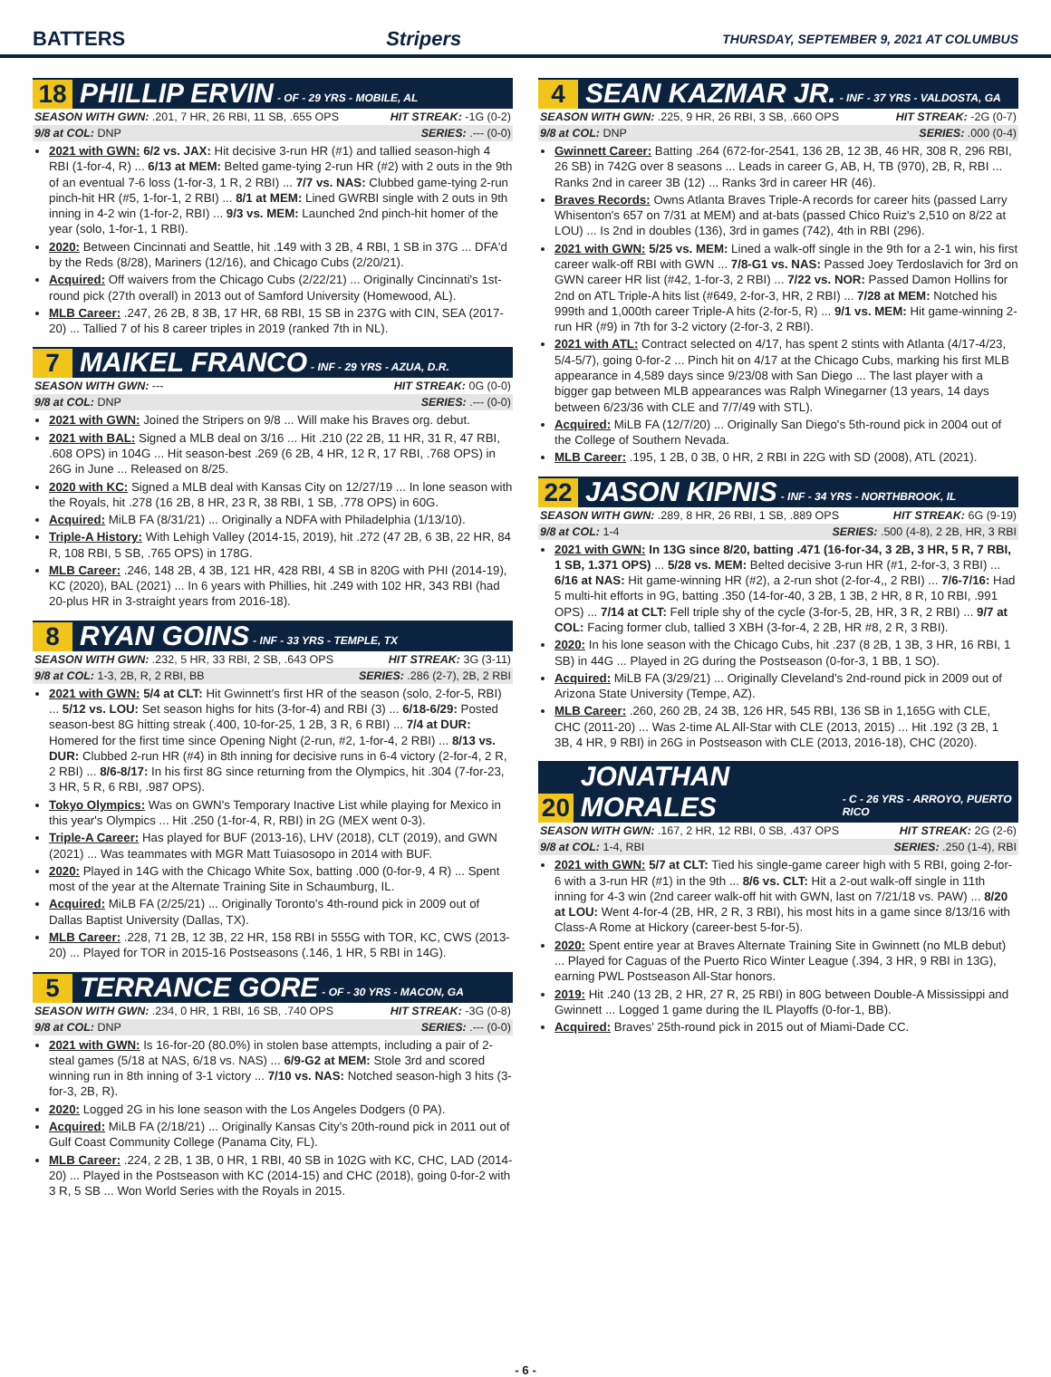BATTERS Stripers THURSDAY, SEPTEMBER 9, 2021 AT COLUMBUS
18 PHILLIP ERVIN - OF - 29 YRS - MOBILE, AL
SEASON WITH GWN: .201, 7 HR, 26 RBI, 11 SB, .655 OPS HIT STREAK: -1G (0-2)
9/8 at COL: DNP SERIES: .--- (0-0)
2021 with GWN: 6/2 vs. JAX: Hit decisive 3-run HR (#1) and tallied season-high 4 RBI (1-for-4, R) ... 6/13 at MEM: Belted game-tying 2-run HR (#2) with 2 outs in the 9th of an eventual 7-6 loss (1-for-3, 1 R, 2 RBI) ... 7/7 vs. NAS: Clubbed game-tying 2-run pinch-hit HR (#5, 1-for-1, 2 RBI) ... 8/1 at MEM: Lined GWRBI single with 2 outs in 9th inning in 4-2 win (1-for-2, RBI) ... 9/3 vs. MEM: Launched 2nd pinch-hit homer of the year (solo, 1-for-1, 1 RBI).
2020: Between Cincinnati and Seattle, hit .149 with 3 2B, 4 RBI, 1 SB in 37G ... DFA'd by the Reds (8/28), Mariners (12/16), and Chicago Cubs (2/20/21).
Acquired: Off waivers from the Chicago Cubs (2/22/21) ... Originally Cincinnati's 1st-round pick (27th overall) in 2013 out of Samford University (Homewood, AL).
MLB Career: .247, 26 2B, 8 3B, 17 HR, 68 RBI, 15 SB in 237G with CIN, SEA (2017-20) ... Tallied 7 of his 8 career triples in 2019 (ranked 7th in NL).
7 MAIKEL FRANCO - INF - 29 YRS - AZUA, D.R.
SEASON WITH GWN: --- HIT STREAK: 0G (0-0)
9/8 at COL: DNP SERIES: .--- (0-0)
2021 with GWN: Joined the Stripers on 9/8 ... Will make his Braves org. debut.
2021 with BAL: Signed a MLB deal on 3/16 ... Hit .210 (22 2B, 11 HR, 31 R, 47 RBI, .608 OPS) in 104G ... Hit season-best .269 (6 2B, 4 HR, 12 R, 17 RBI, .768 OPS) in 26G in June ... Released on 8/25.
2020 with KC: Signed a MLB deal with Kansas City on 12/27/19 ... In lone season with the Royals, hit .278 (16 2B, 8 HR, 23 R, 38 RBI, 1 SB, .778 OPS) in 60G.
Acquired: MiLB FA (8/31/21) ... Originally a NDFA with Philadelphia (1/13/10).
Triple-A History: With Lehigh Valley (2014-15, 2019), hit .272 (47 2B, 6 3B, 22 HR, 84 R, 108 RBI, 5 SB, .765 OPS) in 178G.
MLB Career: .246, 148 2B, 4 3B, 121 HR, 428 RBI, 4 SB in 820G with PHI (2014-19), KC (2020), BAL (2021) ... In 6 years with Phillies, hit .249 with 102 HR, 343 RBI (had 20-plus HR in 3-straight years from 2016-18).
8 RYAN GOINS - INF - 33 YRS - TEMPLE, TX
SEASON WITH GWN: .232, 5 HR, 33 RBI, 2 SB, .643 OPS HIT STREAK: 3G (3-11)
9/8 at COL: 1-3, 2B, R, 2 RBI, BB SERIES: .286 (2-7), 2B, 2 RBI
2021 with GWN: 5/4 at CLT: Hit Gwinnett's first HR of the season (solo, 2-for-5, RBI) ... 5/12 vs. LOU: Set season highs for hits (3-for-4) and RBI (3) ... 6/18-6/29: Posted season-best 8G hitting streak (.400, 10-for-25, 1 2B, 3 R, 6 RBI) ... 7/4 at DUR: Homered for the first time since Opening Night (2-run, #2, 1-for-4, 2 RBI) ... 8/13 vs. DUR: Clubbed 2-run HR (#4) in 8th inning for decisive runs in 6-4 victory (2-for-4, 2 R, 2 RBI) ... 8/6-8/17: In his first 8G since returning from the Olympics, hit .304 (7-for-23, 3 HR, 5 R, 6 RBI, .987 OPS).
Tokyo Olympics: Was on GWN's Temporary Inactive List while playing for Mexico in this year's Olympics ... Hit .250 (1-for-4, R, RBI) in 2G (MEX went 0-3).
Triple-A Career: Has played for BUF (2013-16), LHV (2018), CLT (2019), and GWN (2021) ... Was teammates with MGR Matt Tuiasosopo in 2014 with BUF.
2020: Played in 14G with the Chicago White Sox, batting .000 (0-for-9, 4 R) ... Spent most of the year at the Alternate Training Site in Schaumburg, IL.
Acquired: MiLB FA (2/25/21) ... Originally Toronto's 4th-round pick in 2009 out of Dallas Baptist University (Dallas, TX).
MLB Career: .228, 71 2B, 12 3B, 22 HR, 158 RBI in 555G with TOR, KC, CWS (2013-20) ... Played for TOR in 2015-16 Postseasons (.146, 1 HR, 5 RBI in 14G).
5 TERRANCE GORE - OF - 30 YRS - MACON, GA
SEASON WITH GWN: .234, 0 HR, 1 RBI, 16 SB, .740 OPS HIT STREAK: -3G (0-8)
9/8 at COL: DNP SERIES: .--- (0-0)
2021 with GWN: Is 16-for-20 (80.0%) in stolen base attempts, including a pair of 2-steal games (5/18 at NAS, 6/18 vs. NAS) ... 6/9-G2 at MEM: Stole 3rd and scored winning run in 8th inning of 3-1 victory ... 7/10 vs. NAS: Notched season-high 3 hits (3-for-3, 2B, R).
2020: Logged 2G in his lone season with the Los Angeles Dodgers (0 PA).
Acquired: MiLB FA (2/18/21) ... Originally Kansas City's 20th-round pick in 2011 out of Gulf Coast Community College (Panama City, FL).
MLB Career: .224, 2 2B, 1 3B, 0 HR, 1 RBI, 40 SB in 102G with KC, CHC, LAD (2014-20) ... Played in the Postseason with KC (2014-15) and CHC (2018), going 0-for-2 with 3 R, 5 SB ... Won World Series with the Royals in 2015.
4 SEAN KAZMAR JR. - INF - 37 YRS - VALDOSTA, GA
SEASON WITH GWN: .225, 9 HR, 26 RBI, 3 SB, .660 OPS HIT STREAK: -2G (0-7)
9/8 at COL: DNP SERIES: .000 (0-4)
Gwinnett Career: Batting .264 (672-for-2541, 136 2B, 12 3B, 46 HR, 308 R, 296 RBI, 26 SB) in 742G over 8 seasons ... Leads in career G, AB, H, TB (970), 2B, R, RBI ... Ranks 2nd in career 3B (12) ... Ranks 3rd in career HR (46).
Braves Records: Owns Atlanta Braves Triple-A records for career hits (passed Larry Whisenton's 657 on 7/31 at MEM) and at-bats (passed Chico Ruiz's 2,510 on 8/22 at LOU) ... Is 2nd in doubles (136), 3rd in games (742), 4th in RBI (296).
2021 with GWN: 5/25 vs. MEM: Lined a walk-off single in the 9th for a 2-1 win, his first career walk-off RBI with GWN ... 7/8-G1 vs. NAS: Passed Joey Terdoslavich for 3rd on GWN career HR list (#42, 1-for-3, 2 RBI) ... 7/22 vs. NOR: Passed Damon Hollins for 2nd on ATL Triple-A hits list (#649, 2-for-3, HR, 2 RBI) ... 7/28 at MEM: Notched his 999th and 1,000th career Triple-A hits (2-for-5, R) ... 9/1 vs. MEM: Hit game-winning 2-run HR (#9) in 7th for 3-2 victory (2-for-3, 2 RBI).
2021 with ATL: Contract selected on 4/17, has spent 2 stints with Atlanta (4/17-4/23, 5/4-5/7), going 0-for-2 ... Pinch hit on 4/17 at the Chicago Cubs, marking his first MLB appearance in 4,589 days since 9/23/08 with San Diego ... The last player with a bigger gap between MLB appearances was Ralph Winegarner (13 years, 14 days between 6/23/36 with CLE and 7/7/49 with STL).
Acquired: MiLB FA (12/7/20) ... Originally San Diego's 5th-round pick in 2004 out of the College of Southern Nevada.
MLB Career: .195, 1 2B, 0 3B, 0 HR, 2 RBI in 22G with SD (2008), ATL (2021).
22 JASON KIPNIS - INF - 34 YRS - NORTHBROOK, IL
SEASON WITH GWN: .289, 8 HR, 26 RBI, 1 SB, .889 OPS HIT STREAK: 6G (9-19)
9/8 at COL: 1-4 SERIES: .500 (4-8), 2 2B, HR, 3 RBI
2021 with GWN: In 13G since 8/20, batting .471 (16-for-34, 3 2B, 3 HR, 5 R, 7 RBI, 1 SB, 1.371 OPS) ... 5/28 vs. MEM: Belted decisive 3-run HR (#1, 2-for-3, 3 RBI) ... 6/16 at NAS: Hit game-winning HR (#2), a 2-run shot (2-for-4,, 2 RBI) ... 7/6-7/16: Had 5 multi-hit efforts in 9G, batting .350 (14-for-40, 3 2B, 1 3B, 2 HR, 8 R, 10 RBI, .991 OPS) ... 7/14 at CLT: Fell triple shy of the cycle (3-for-5, 2B, HR, 3 R, 2 RBI) ... 9/7 at COL: Facing former club, tallied 3 XBH (3-for-4, 2 2B, HR #8, 2 R, 3 RBI).
2020: In his lone season with the Chicago Cubs, hit .237 (8 2B, 1 3B, 3 HR, 16 RBI, 1 SB) in 44G ... Played in 2G during the Postseason (0-for-3, 1 BB, 1 SO).
Acquired: MiLB FA (3/29/21) ... Originally Cleveland's 2nd-round pick in 2009 out of Arizona State University (Tempe, AZ).
MLB Career: .260, 260 2B, 24 3B, 126 HR, 545 RBI, 136 SB in 1,165G with CLE, CHC (2011-20) ... Was 2-time AL All-Star with CLE (2013, 2015) ... Hit .192 (3 2B, 1 3B, 4 HR, 9 RBI) in 26G in Postseason with CLE (2013, 2016-18), CHC (2020).
20 JONATHAN MORALES - C - 26 YRS - ARROYO, PUERTO RICO
SEASON WITH GWN: .167, 2 HR, 12 RBI, 0 SB, .437 OPS HIT STREAK: 2G (2-6)
9/8 at COL: 1-4, RBI SERIES: .250 (1-4), RBI
2021 with GWN: 5/7 at CLT: Tied his single-game career high with 5 RBI, going 2-for-6 with a 3-run HR (#1) in the 9th ... 8/6 vs. CLT: Hit a 2-out walk-off single in 11th inning for 4-3 win (2nd career walk-off hit with GWN, last on 7/21/18 vs. PAW) ... 8/20 at LOU: Went 4-for-4 (2B, HR, 2 R, 3 RBI), his most hits in a game since 8/13/16 with Class-A Rome at Hickory (career-best 5-for-5).
2020: Spent entire year at Braves Alternate Training Site in Gwinnett (no MLB debut) ... Played for Caguas of the Puerto Rico Winter League (.394, 3 HR, 9 RBI in 13G), earning PWL Postseason All-Star honors.
2019: Hit .240 (13 2B, 2 HR, 27 R, 25 RBI) in 80G between Double-A Mississippi and Gwinnett ... Logged 1 game during the IL Playoffs (0-for-1, BB).
Acquired: Braves' 25th-round pick in 2015 out of Miami-Dade CC.
- 6 -